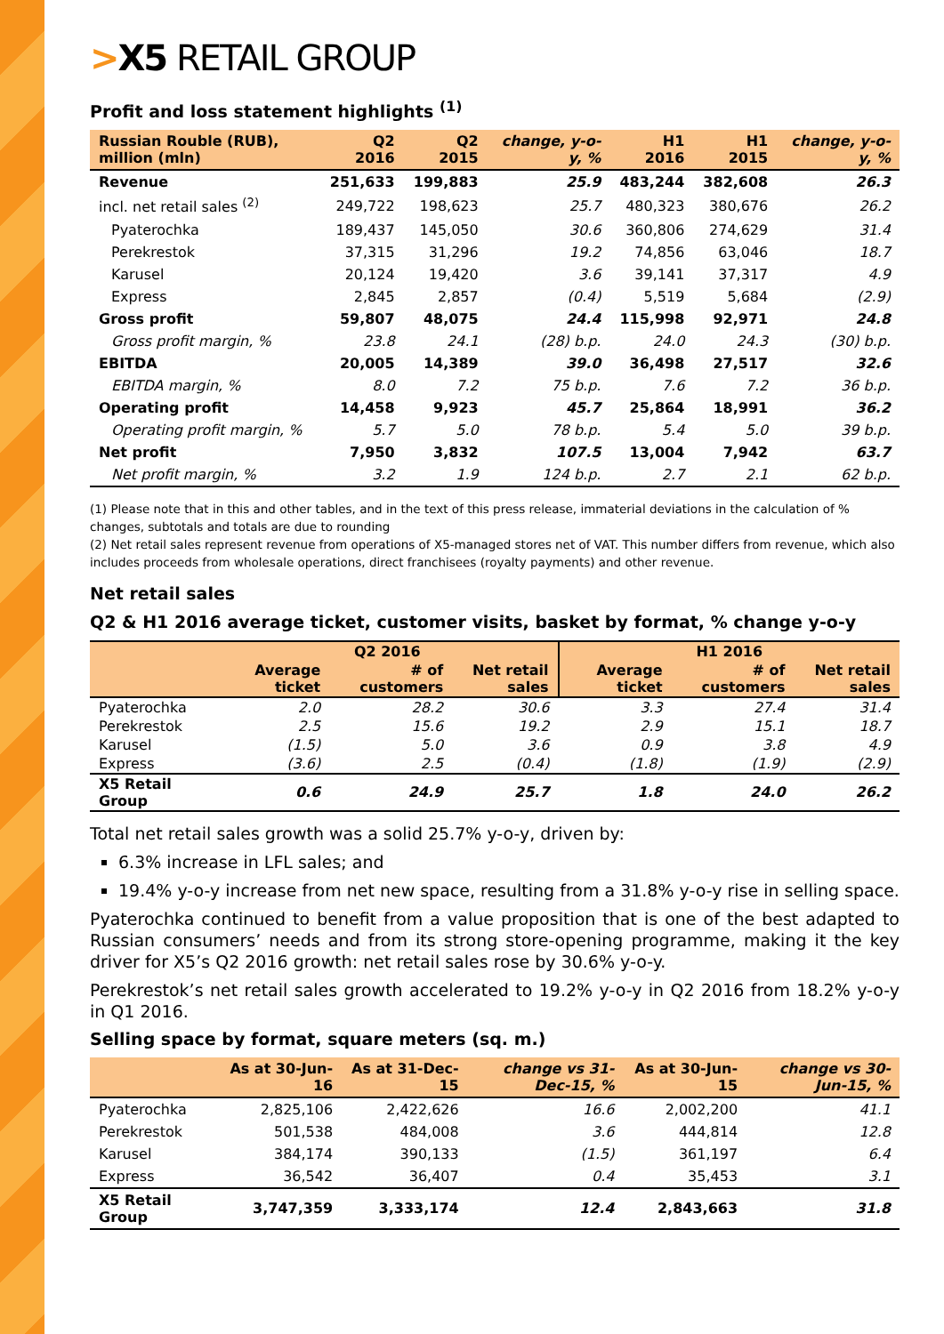>X5 RETAIL GROUP
Profit and loss statement highlights <sup>(1)</sup>
| Russian Rouble (RUB), million (mln) | Q2 2016 | Q2 2015 | change, y-o-y, % | H1 2016 | H1 2015 | change, y-o-y, % |
| --- | --- | --- | --- | --- | --- | --- |
| Revenue | 251,633 | 199,883 | 25.9 | 483,244 | 382,608 | 26.3 |
| incl. net retail sales <sup>(2)</sup> | 249,722 | 198,623 | 25.7 | 480,323 | 380,676 | 26.2 |
| Pyaterochka | 189,437 | 145,050 | 30.6 | 360,806 | 274,629 | 31.4 |
| Perekrestok | 37,315 | 31,296 | 19.2 | 74,856 | 63,046 | 18.7 |
| Karusel | 20,124 | 19,420 | 3.6 | 39,141 | 37,317 | 4.9 |
| Express | 2,845 | 2,857 | (0.4) | 5,519 | 5,684 | (2.9) |
| Gross profit | 59,807 | 48,075 | 24.4 | 115,998 | 92,971 | 24.8 |
| Gross profit margin, % | 23.8 | 24.1 | (28) b.p. | 24.0 | 24.3 | (30) b.p. |
| EBITDA | 20,005 | 14,389 | 39.0 | 36,498 | 27,517 | 32.6 |
| EBITDA margin, % | 8.0 | 7.2 | 75 b.p. | 7.6 | 7.2 | 36 b.p. |
| Operating profit | 14,458 | 9,923 | 45.7 | 25,864 | 18,991 | 36.2 |
| Operating profit margin, % | 5.7 | 5.0 | 78 b.p. | 5.4 | 5.0 | 39 b.p. |
| Net profit | 7,950 | 3,832 | 107.5 | 13,004 | 7,942 | 63.7 |
| Net profit margin, % | 3.2 | 1.9 | 124 b.p. | 2.7 | 2.1 | 62 b.p. |
(1) Please note that in this and other tables, and in the text of this press release, immaterial deviations in the calculation of % changes, subtotals and totals are due to rounding
(2) Net retail sales represent revenue from operations of X5-managed stores net of VAT. This number differs from revenue, which also includes proceeds from wholesale operations, direct franchisees (royalty payments) and other revenue.
Net retail sales
Q2 & H1 2016 average ticket, customer visits, basket by format, % change y-o-y
| | Q2 2016 | | | H1 2016 | | |
| --- | --- | --- | --- | --- | --- | --- |
| | Average ticket | # of customers | Net retail sales | Average ticket | # of customers | Net retail sales |
| Pyaterochka | 2.0 | 28.2 | 30.6 | 3.3 | 27.4 | 31.4 |
| Perekrestok | 2.5 | 15.6 | 19.2 | 2.9 | 15.1 | 18.7 |
| Karusel | (1.5) | 5.0 | 3.6 | 0.9 | 3.8 | 4.9 |
| Express | (3.6) | 2.5 | (0.4) | (1.8) | (1.9) | (2.9) |
| X5 Retail Group | 0.6 | 24.9 | 25.7 | 1.8 | 24.0 | 26.2 |
Total net retail sales growth was a solid 25.7% y-o-y, driven by:
6.3% increase in LFL sales; and
19.4% y-o-y increase from net new space, resulting from a 31.8% y-o-y rise in selling space.
Pyaterochka continued to benefit from a value proposition that is one of the best adapted to Russian consumers’ needs and from its strong store-opening programme, making it the key driver for X5’s Q2 2016 growth: net retail sales rose by 30.6% y-o-y.
Perekrestok’s net retail sales growth accelerated to 19.2% y-o-y in Q2 2016 from 18.2% y-o-y in Q1 2016.
Selling space by format, square meters (sq. m.)
| | As at 30-Jun-16 | As at 31-Dec-15 | change vs 31-Dec-15, % | As at 30-Jun-15 | change vs 30-Jun-15, % |
| --- | --- | --- | --- | --- | --- |
| Pyaterochka | 2,825,106 | 2,422,626 | 16.6 | 2,002,200 | 41.1 |
| Perekrestok | 501,538 | 484,008 | 3.6 | 444,814 | 12.8 |
| Karusel | 384,174 | 390,133 | (1.5) | 361,197 | 6.4 |
| Express | 36,542 | 36,407 | 0.4 | 35,453 | 3.1 |
| X5 Retail Group | 3,747,359 | 3,333,174 | 12.4 | 2,843,663 | 31.8 |